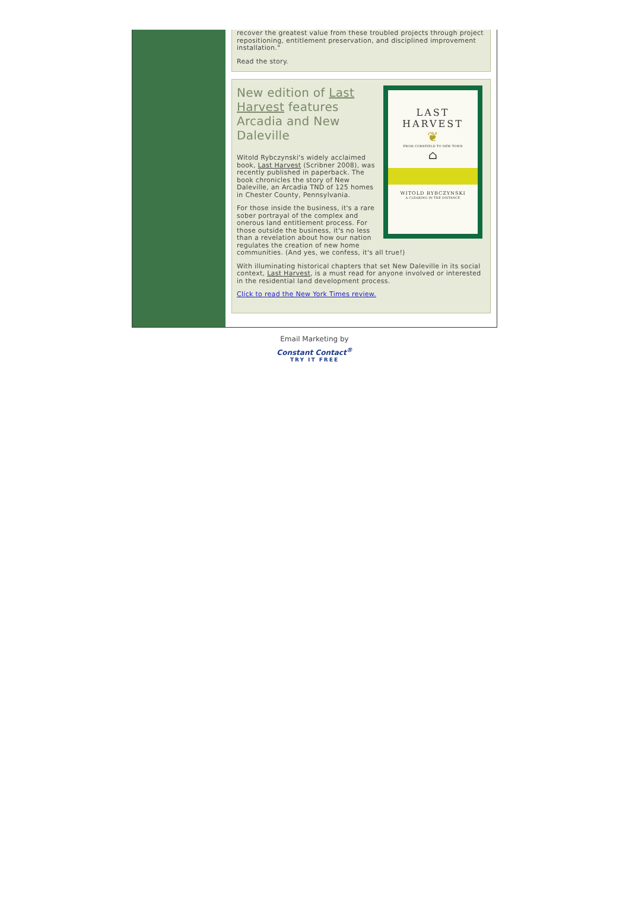recover the greatest value from these troubled projects through project repositioning, entitlement preservation, and disciplined improvement installation."
Read the story.
LAST
HARVEST
❦
FROM CORNFIELD TO NEW TOWN
⌂
WITOLD RYBCZYNSKI
A CLEARING IN THE DISTANCE
New edition of Last Harvest features Arcadia and New Daleville
Witold Rybczynski's widely acclaimed book, Last Harvest (Scribner 2008), was recently published in paperback. The book chronicles the story of New Daleville, an Arcadia TND of 125 homes in Chester County, Pennsylvania.
For those inside the business, it's a rare sober portrayal of the complex and onerous land entitlement process. For those outside the business, it's no less than a revelation about how our nation regulates the creation of new home communities. (And yes, we confess, it's all true!)
With illuminating historical chapters that set New Daleville in its social context, Last Harvest, is a must read for anyone involved or interested in the residential land development process.
Click to read the New York Times review.
Email Marketing by
Constant Contact<sup>®</sup>
TRY IT FREE